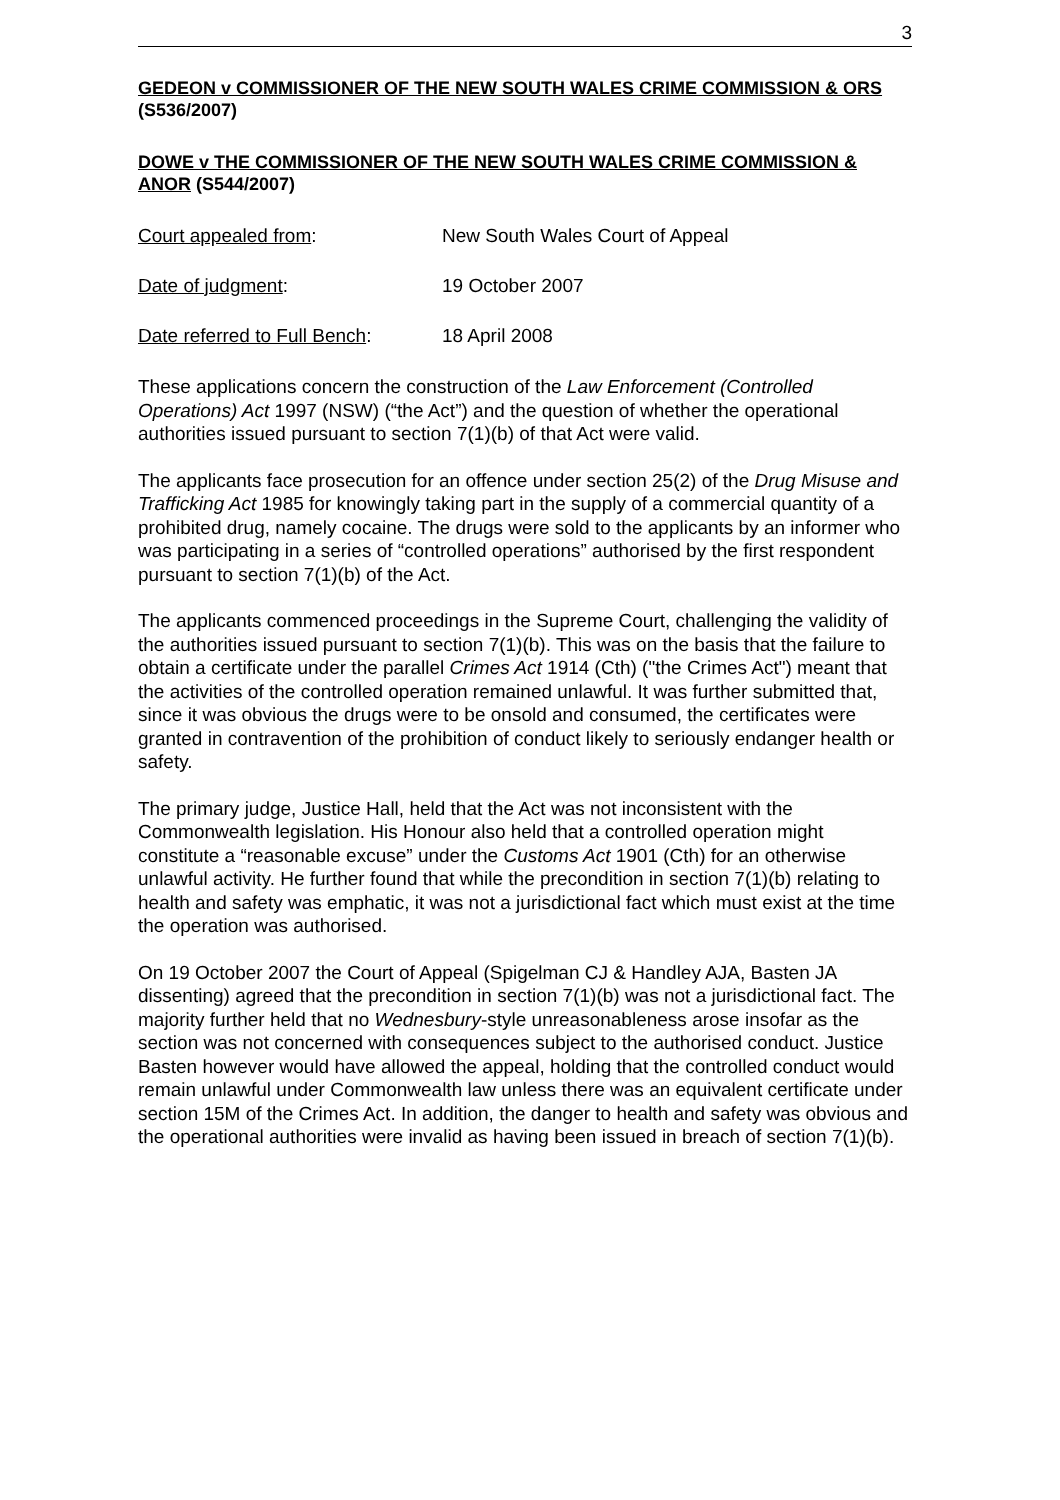3
GEDEON v COMMISSIONER OF THE NEW SOUTH WALES CRIME COMMISSION & ORS (S536/2007)
DOWE v THE COMMISSIONER OF THE NEW SOUTH WALES CRIME COMMISSION & ANOR (S544/2007)
Court appealed from: New South Wales Court of Appeal
Date of judgment: 19 October 2007
Date referred to Full Bench:
18 April 2008
These applications concern the construction of the Law Enforcement (Controlled Operations) Act 1997 (NSW) (“the Act”) and the question of whether the operational authorities issued pursuant to section 7(1)(b) of that Act were valid.
The applicants face prosecution for an offence under section 25(2) of the Drug Misuse and Trafficking Act 1985 for knowingly taking part in the supply of a commercial quantity of a prohibited drug, namely cocaine. The drugs were sold to the applicants by an informer who was participating in a series of “controlled operations” authorised by the first respondent pursuant to section 7(1)(b) of the Act.
The applicants commenced proceedings in the Supreme Court, challenging the validity of the authorities issued pursuant to section 7(1)(b). This was on the basis that the failure to obtain a certificate under the parallel Crimes Act 1914 (Cth) ("the Crimes Act") meant that the activities of the controlled operation remained unlawful. It was further submitted that, since it was obvious the drugs were to be onsold and consumed, the certificates were granted in contravention of the prohibition of conduct likely to seriously endanger health or safety.
The primary judge, Justice Hall, held that the Act was not inconsistent with the Commonwealth legislation. His Honour also held that a controlled operation might constitute a “reasonable excuse” under the Customs Act 1901 (Cth) for an otherwise unlawful activity. He further found that while the precondition in section 7(1)(b) relating to health and safety was emphatic, it was not a jurisdictional fact which must exist at the time the operation was authorised.
On 19 October 2007 the Court of Appeal (Spigelman CJ & Handley AJA, Basten JA dissenting) agreed that the precondition in section 7(1)(b) was not a jurisdictional fact. The majority further held that no Wednesbury-style unreasonableness arose insofar as the section was not concerned with consequences subject to the authorised conduct. Justice Basten however would have allowed the appeal, holding that the controlled conduct would remain unlawful under Commonwealth law unless there was an equivalent certificate under section 15M of the Crimes Act. In addition, the danger to health and safety was obvious and the operational authorities were invalid as having been issued in breach of section 7(1)(b).